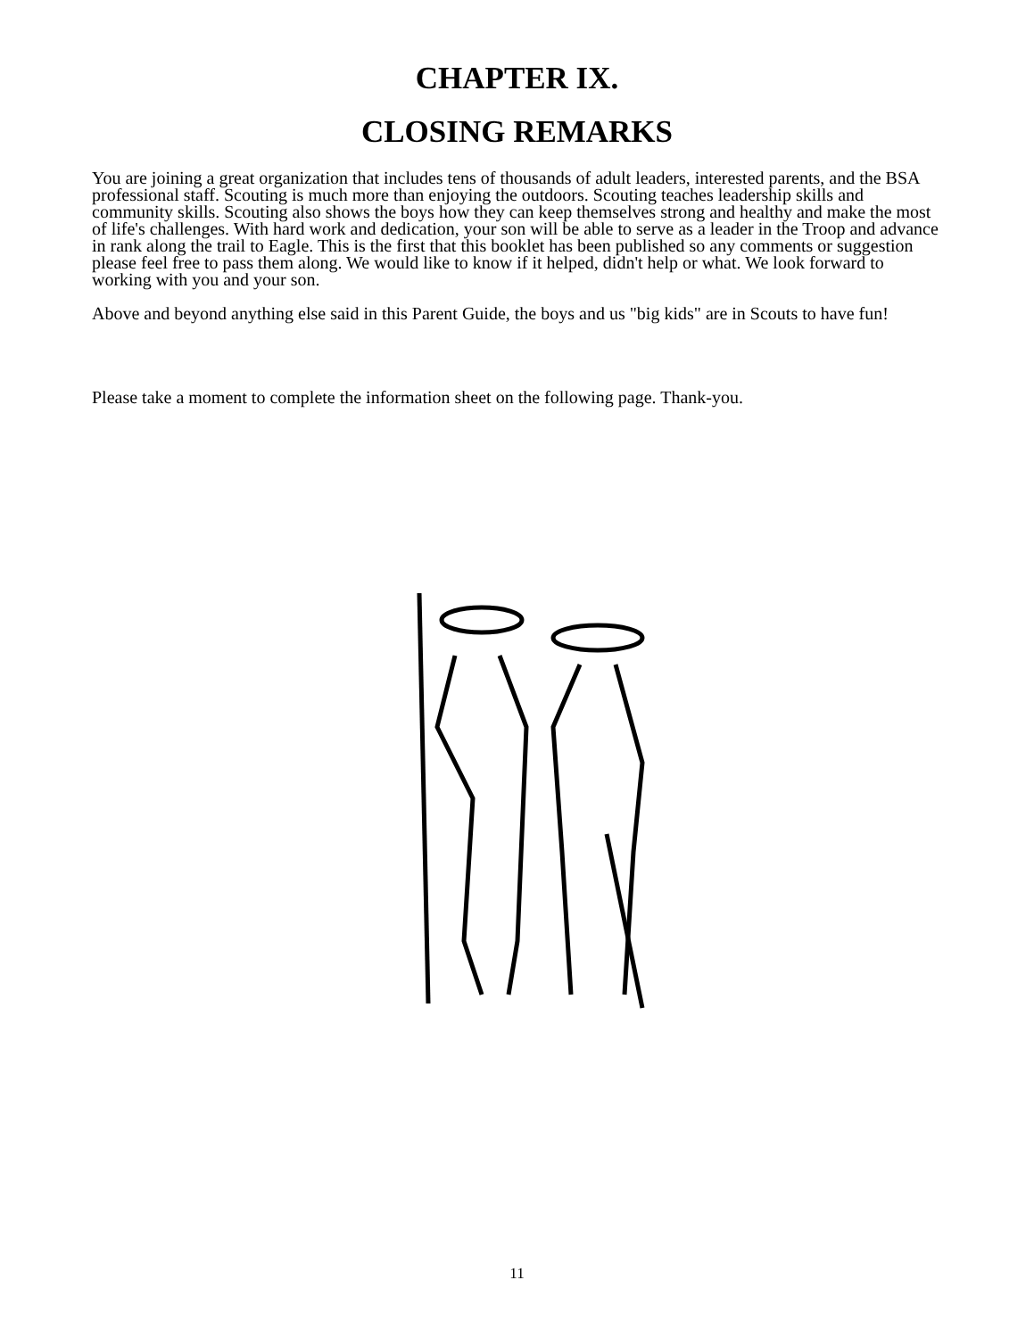CHAPTER IX.
CLOSING REMARKS
You are joining a great organization that includes tens of thousands of adult leaders, interested parents, and the BSA professional staff. Scouting is much more than enjoying the outdoors. Scouting teaches leadership skills and community skills. Scouting also shows the boys how they can keep themselves strong and healthy and make the most of life's challenges. With hard work and dedication, your son will be able to serve as a leader in the Troop and advance in rank along the trail to Eagle. This is the first that this booklet has been published so any comments or suggestion please feel free to pass them along. We would like to know if it helped, didn't help or what. We look forward to working with you and your son.
Above and beyond anything else said in this Parent Guide, the boys and us "big kids" are in Scouts to have fun!
Please take a moment to complete the information sheet on the following page. Thank-you.
11